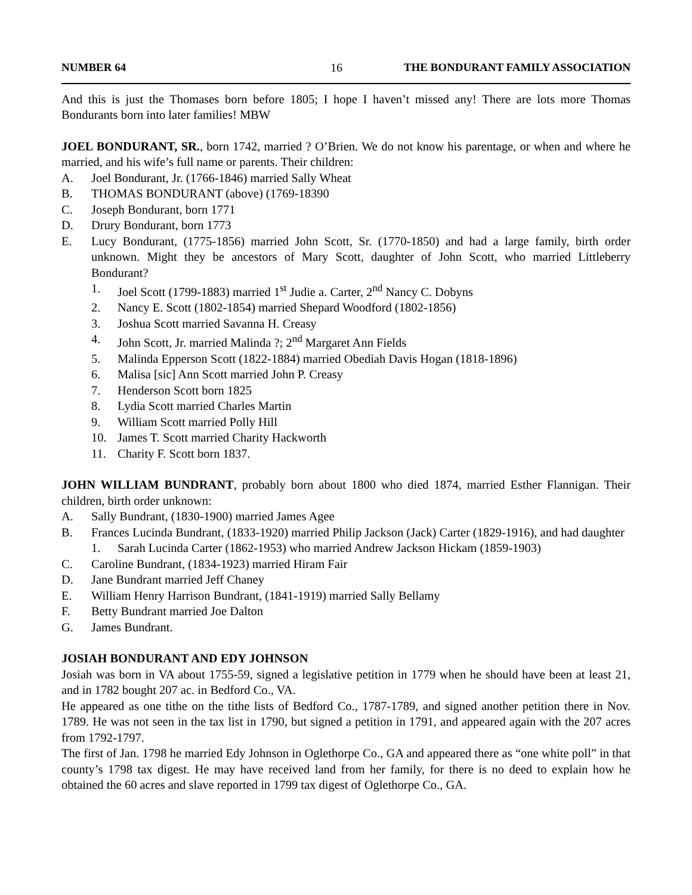NUMBER 64 16 THE BONDURANT FAMILY ASSOCIATION
And this is just the Thomases born before 1805; I hope I haven’t missed any! There are lots more Thomas Bondurants born into later families! MBW
JOEL BONDURANT, SR., born 1742, married ? O’Brien. We do not know his parentage, or when and where he married, and his wife’s full name or parents. Their children:
A. Joel Bondurant, Jr. (1766-1846) married Sally Wheat
B. THOMAS BONDURANT (above) (1769-18390
C. Joseph Bondurant, born 1771
D. Drury Bondurant, born 1773
E. Lucy Bondurant, (1775-1856) married John Scott, Sr. (1770-1850) and had a large family, birth order unknown. Might they be ancestors of Mary Scott, daughter of John Scott, who married Littleberry Bondurant?
1. Joel Scott (1799-1883) married 1<sup>st</sup> Judie a. Carter, 2<sup>nd</sup> Nancy C. Dobyns
2. Nancy E. Scott (1802-1854) married Shepard Woodford (1802-1856)
3. Joshua Scott married Savanna H. Creasy
4. John Scott, Jr. married Malinda ?; 2<sup>nd</sup> Margaret Ann Fields
5. Malinda Epperson Scott (1822-1884) married Obediah Davis Hogan (1818-1896)
6. Malisa [sic] Ann Scott married John P. Creasy
7. Henderson Scott born 1825
8. Lydia Scott married Charles Martin
9. William Scott married Polly Hill
10. James T. Scott married Charity Hackworth
11. Charity F. Scott born 1837.
JOHN WILLIAM BUNDRANT, probably born about 1800 who died 1874, married Esther Flannigan. Their children, birth order unknown:
A. Sally Bundrant, (1830-1900) married James Agee
B. Frances Lucinda Bundrant, (1833-1920) married Philip Jackson (Jack) Carter (1829-1916), and had daughter
1. Sarah Lucinda Carter (1862-1953) who married Andrew Jackson Hickam (1859-1903)
C. Caroline Bundrant, (1834-1923) married Hiram Fair
D. Jane Bundrant married Jeff Chaney
E. William Henry Harrison Bundrant, (1841-1919) married Sally Bellamy
F. Betty Bundrant married Joe Dalton
G. James Bundrant.
JOSIAH BONDURANT AND EDY JOHNSON
Josiah was born in VA about 1755-59, signed a legislative petition in 1779 when he should have been at least 21, and in 1782 bought 207 ac. in Bedford Co., VA.
He appeared as one tithe on the tithe lists of Bedford Co., 1787-1789, and signed another petition there in Nov. 1789. He was not seen in the tax list in 1790, but signed a petition in 1791, and appeared again with the 207 acres from 1792-1797.
The first of Jan. 1798 he married Edy Johnson in Oglethorpe Co., GA and appeared there as “one white poll” in that county’s 1798 tax digest. He may have received land from her family, for there is no deed to explain how he obtained the 60 acres and slave reported in 1799 tax digest of Oglethorpe Co., GA.